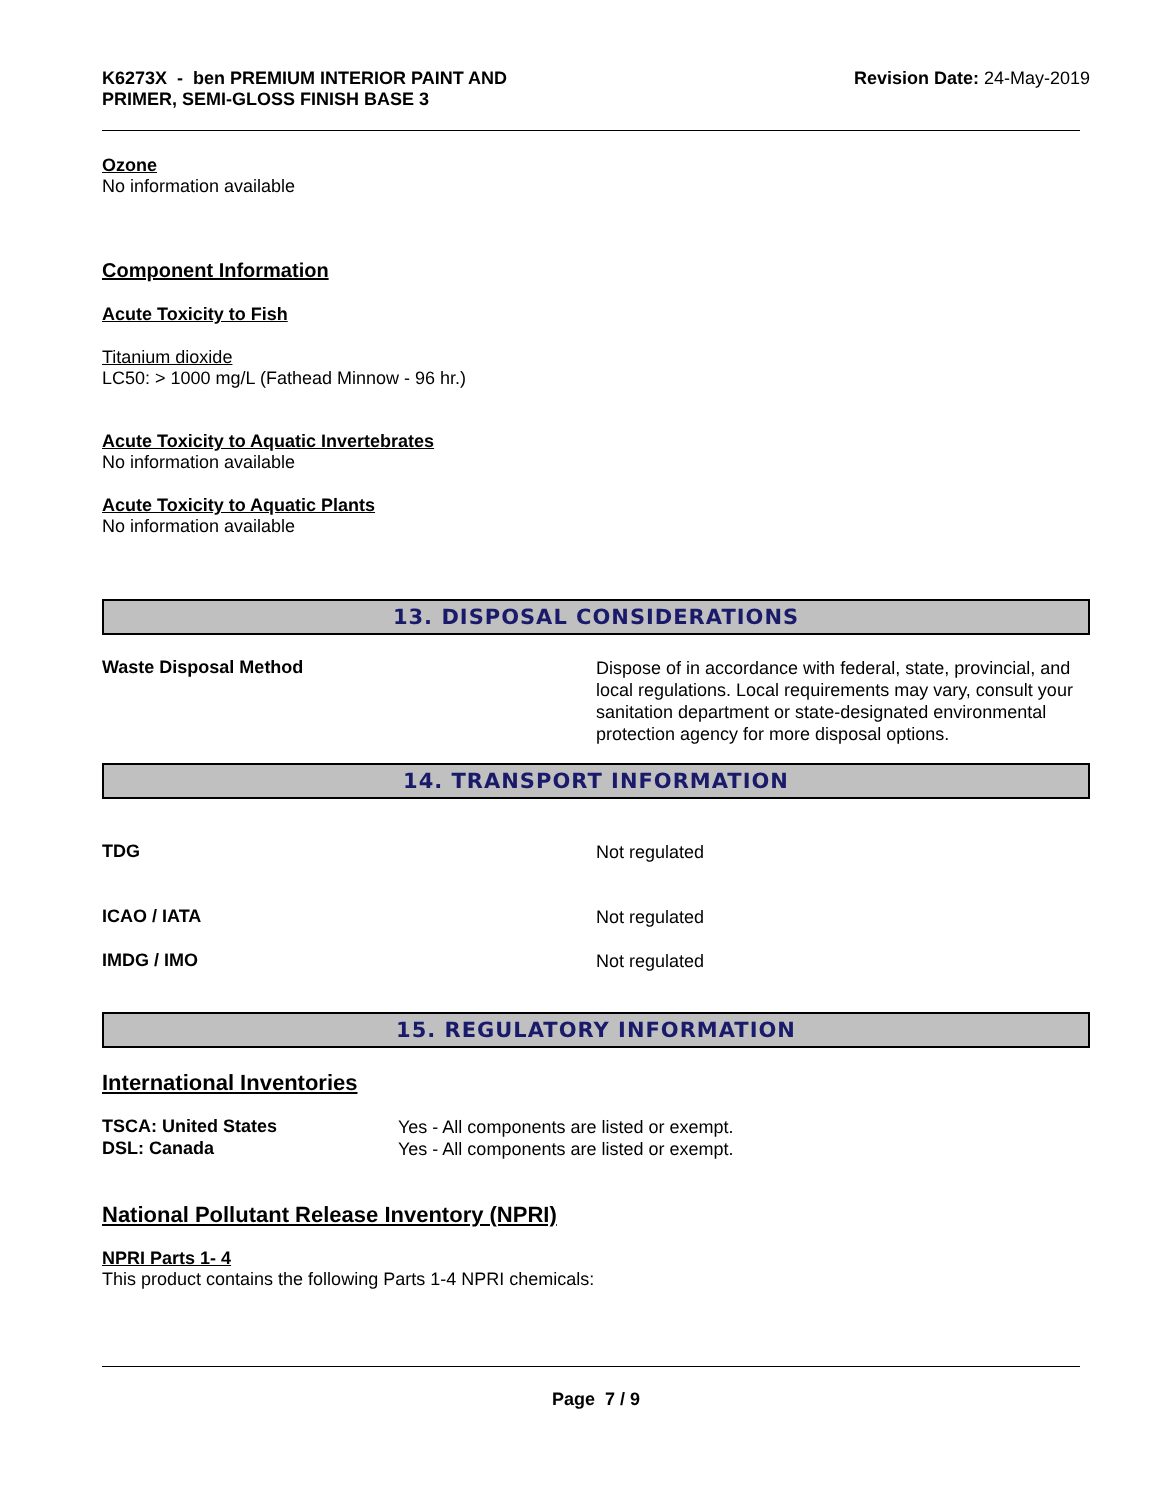K6273X - ben PREMIUM INTERIOR PAINT AND
PRIMER, SEMI-GLOSS FINISH BASE 3
Revision Date: 24-May-2019
Ozone
No information available
Component Information
Acute Toxicity to Fish
Titanium dioxide
LC50: > 1000 mg/L (Fathead Minnow - 96 hr.)
Acute Toxicity to Aquatic Invertebrates
No information available
Acute Toxicity to Aquatic Plants
No information available
13. DISPOSAL CONSIDERATIONS
Waste Disposal Method
Dispose of in accordance with federal, state, provincial, and local regulations. Local requirements may vary, consult your sanitation department or state-designated environmental protection agency for more disposal options.
14. TRANSPORT INFORMATION
TDG
Not regulated
ICAO / IATA
Not regulated
IMDG / IMO
Not regulated
15. REGULATORY INFORMATION
International Inventories
TSCA: United States
Yes - All components are listed or exempt.
DSL: Canada
Yes - All components are listed or exempt.
National Pollutant Release Inventory (NPRI)
NPRI Parts 1- 4
This product contains the following Parts 1-4 NPRI chemicals:
Page 7 / 9